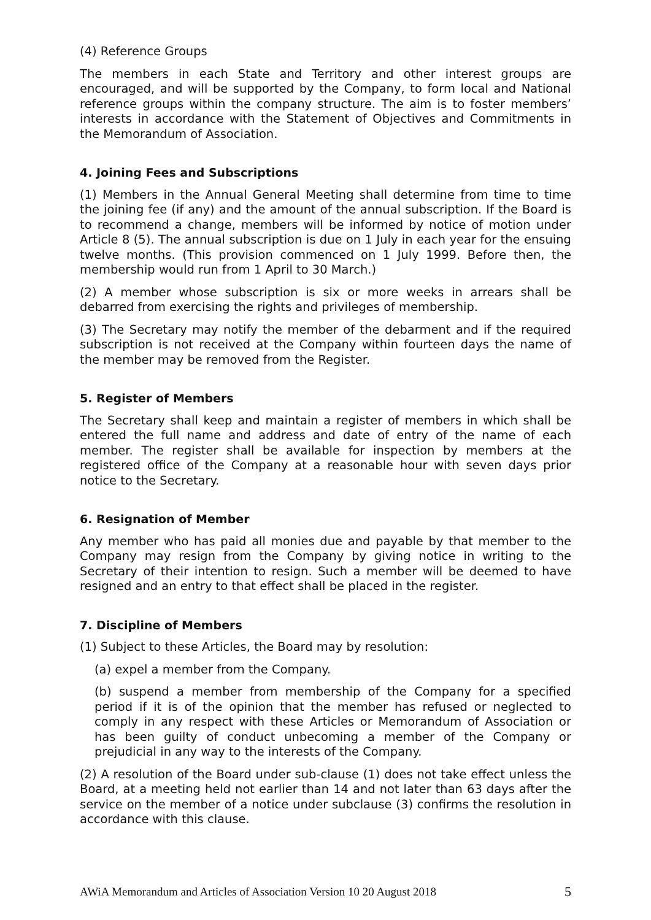(4) Reference Groups
The members in each State and Territory and other interest groups are encouraged, and will be supported by the Company, to form local and National reference groups within the company structure. The aim is to foster members’ interests in accordance with the Statement of Objectives and Commitments in the Memorandum of Association.
4. Joining Fees and Subscriptions
(1) Members in the Annual General Meeting shall determine from time to time the joining fee (if any) and the amount of the annual subscription. If the Board is to recommend a change, members will be informed by notice of motion under Article 8 (5). The annual subscription is due on 1 July in each year for the ensuing twelve months. (This provision commenced on 1 July 1999. Before then, the membership would run from 1 April to 30 March.)
(2) A member whose subscription is six or more weeks in arrears shall be debarred from exercising the rights and privileges of membership.
(3) The Secretary may notify the member of the debarment and if the required subscription is not received at the Company within fourteen days the name of the member may be removed from the Register.
5. Register of Members
The Secretary shall keep and maintain a register of members in which shall be entered the full name and address and date of entry of the name of each member. The register shall be available for inspection by members at the registered office of the Company at a reasonable hour with seven days prior notice to the Secretary.
6. Resignation of Member
Any member who has paid all monies due and payable by that member to the Company may resign from the Company by giving notice in writing to the Secretary of their intention to resign. Such a member will be deemed to have resigned and an entry to that effect shall be placed in the register.
7. Discipline of Members
(1) Subject to these Articles, the Board may by resolution:
(a) expel a member from the Company.
(b) suspend a member from membership of the Company for a specified period if it is of the opinion that the member has refused or neglected to comply in any respect with these Articles or Memorandum of Association or has been guilty of conduct unbecoming a member of the Company or prejudicial in any way to the interests of the Company.
(2) A resolution of the Board under sub-clause (1) does not take effect unless the Board, at a meeting held not earlier than 14 and not later than 63 days after the service on the member of a notice under subclause (3) confirms the resolution in accordance with this clause.
AWiA Memorandum and Articles of Association Version 10 20 August 2018 5